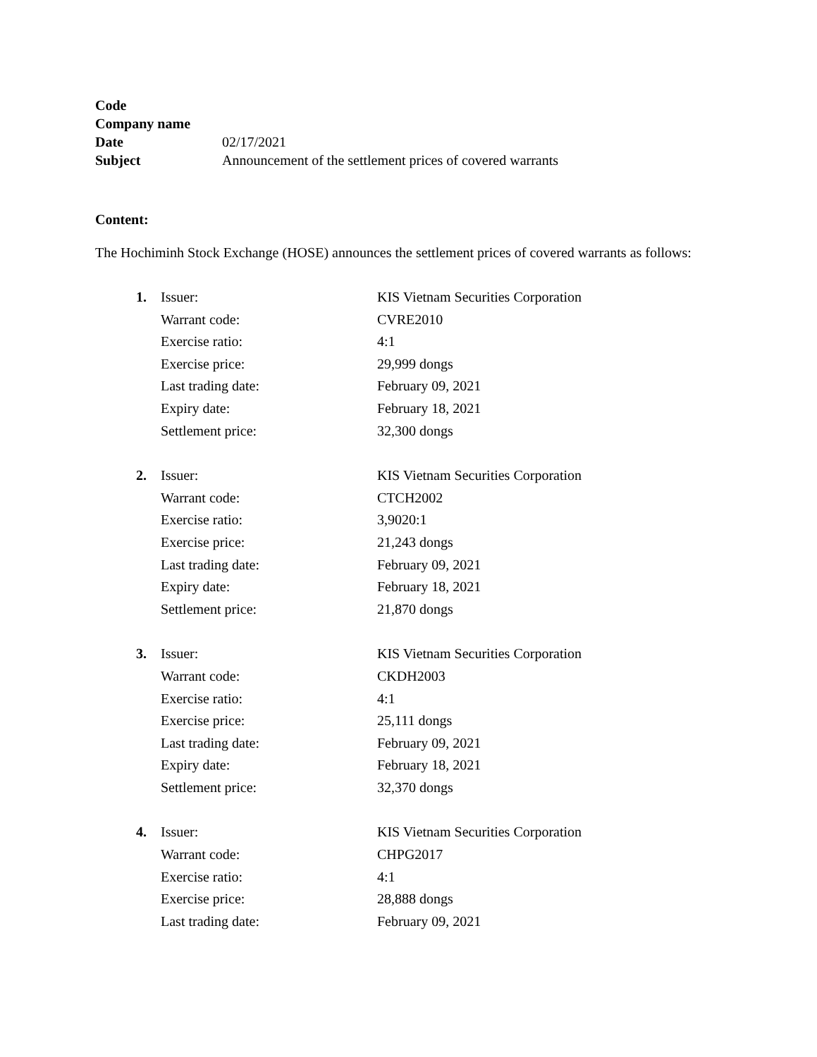| Code | |
| Company name | |
| Date | 02/17/2021 |
| Subject | Announcement of the settlement prices of covered warrants |
Content:
The Hochiminh Stock Exchange (HOSE) announces the settlement prices of covered warrants as follows:
| 1. | Issuer: | KIS Vietnam Securities Corporation |
| | Warrant code: | CVRE2010 |
| | Exercise ratio: | 4:1 |
| | Exercise price: | 29,999 dongs |
| | Last trading date: | February 09, 2021 |
| | Expiry date: | February 18, 2021 |
| | Settlement price: | 32,300 dongs |
| 2. | Issuer: | KIS Vietnam Securities Corporation |
| | Warrant code: | CTCH2002 |
| | Exercise ratio: | 3,9020:1 |
| | Exercise price: | 21,243 dongs |
| | Last trading date: | February 09, 2021 |
| | Expiry date: | February 18, 2021 |
| | Settlement price: | 21,870 dongs |
| 3. | Issuer: | KIS Vietnam Securities Corporation |
| | Warrant code: | CKDH2003 |
| | Exercise ratio: | 4:1 |
| | Exercise price: | 25,111 dongs |
| | Last trading date: | February 09, 2021 |
| | Expiry date: | February 18, 2021 |
| | Settlement price: | 32,370 dongs |
| 4. | Issuer: | KIS Vietnam Securities Corporation |
| | Warrant code: | CHPG2017 |
| | Exercise ratio: | 4:1 |
| | Exercise price: | 28,888 dongs |
| | Last trading date: | February 09, 2021 |